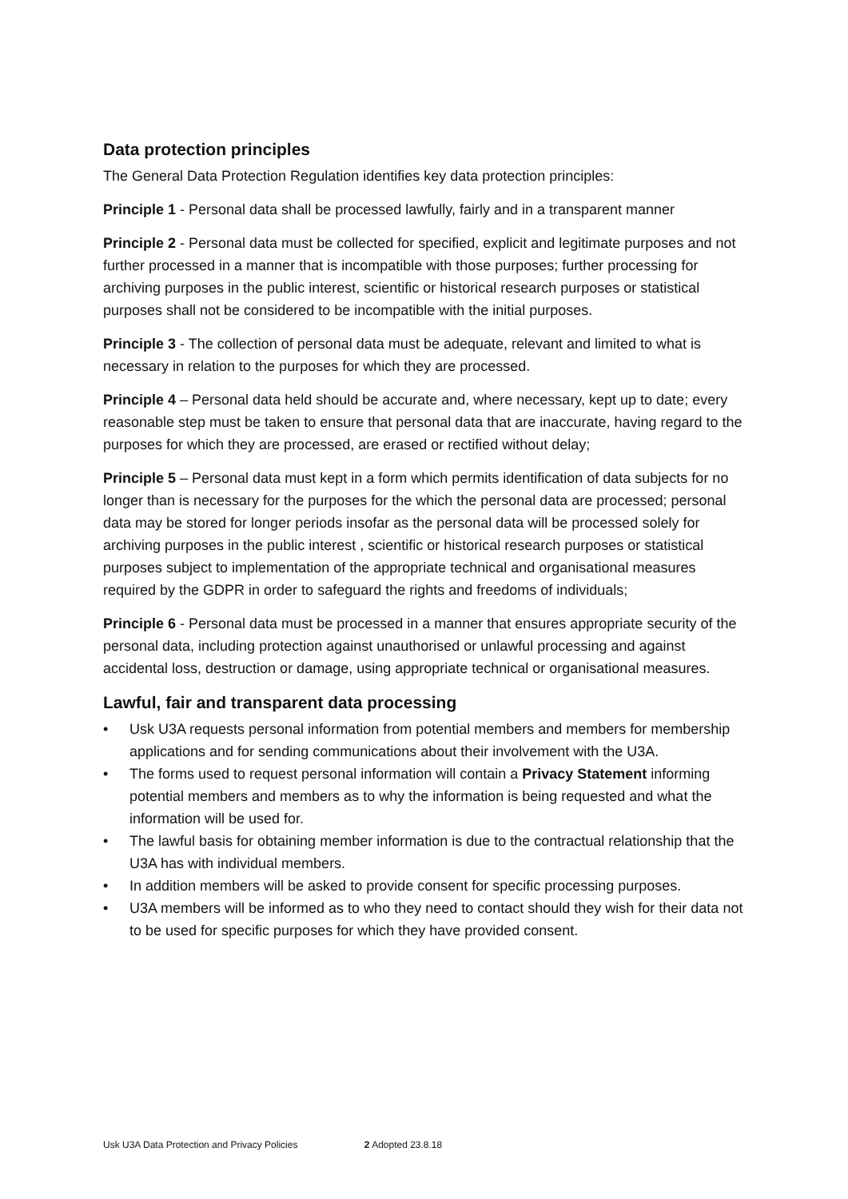Data protection principles
The General Data Protection Regulation identifies key data protection principles:
Principle 1 - Personal data shall be processed lawfully, fairly and in a transparent manner
Principle 2 - Personal data must be collected for specified, explicit and legitimate purposes and not further processed in a manner that is incompatible with those purposes; further processing for archiving purposes in the public interest, scientific or historical research purposes or statistical purposes shall not be considered to be incompatible with the initial purposes.
Principle 3 - The collection of personal data must be adequate, relevant and limited to what is necessary in relation to the purposes for which they are processed.
Principle 4 – Personal data held should be accurate and, where necessary, kept up to date; every reasonable step must be taken to ensure that personal data that are inaccurate, having regard to the purposes for which they are processed, are erased or rectified without delay;
Principle 5 – Personal data must kept in a form which permits identification of data subjects for no longer than is necessary for the purposes for the which the personal data are processed; personal data may be stored for longer periods insofar as the personal data will be processed solely for archiving purposes in the public interest , scientific or historical research purposes or statistical purposes subject to implementation of the appropriate technical and organisational measures required by the GDPR in order to safeguard the rights and freedoms of individuals;
Principle 6 - Personal data must be processed in a manner that ensures appropriate security of the personal data, including protection against unauthorised or unlawful processing and against accidental loss, destruction or damage, using appropriate technical or organisational measures.
Lawful, fair and transparent data processing
• Usk U3A requests personal information from potential members and members for membership applications and for sending communications about their involvement with the U3A.
• The forms used to request personal information will contain a Privacy Statement informing potential members and members as to why the information is being requested and what the information will be used for.
• The lawful basis for obtaining member information is due to the contractual relationship that the U3A has with individual members.
• In addition members will be asked to provide consent for specific processing purposes.
• U3A members will be informed as to who they need to contact should they wish for their data not to be used for specific purposes for which they have provided consent.
Usk U3A Data Protection and Privacy Policies 2 Adopted 23.8.18